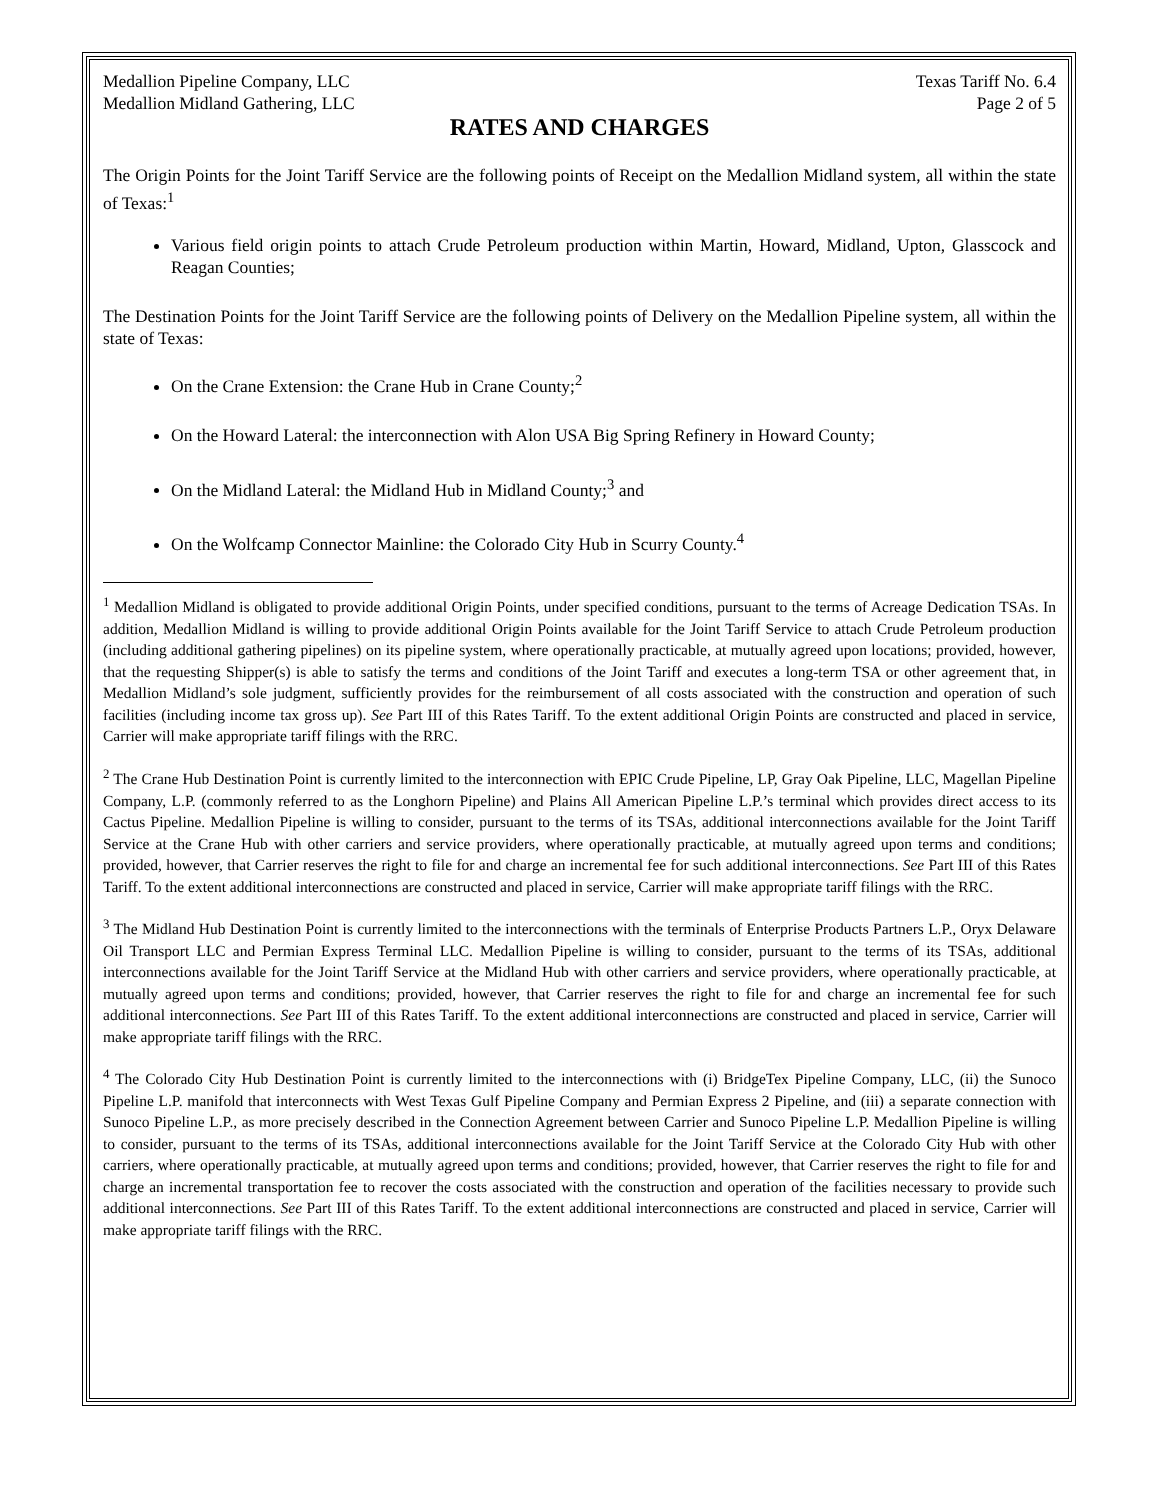Medallion Pipeline Company, LLC Texas Tariff No. 6.4
Medallion Midland Gathering, LLC Page 2 of 5
RATES AND CHARGES
The Origin Points for the Joint Tariff Service are the following points of Receipt on the Medallion Midland system, all within the state of Texas:<sup>1</sup>
Various field origin points to attach Crude Petroleum production within Martin, Howard, Midland, Upton, Glasscock and Reagan Counties;
The Destination Points for the Joint Tariff Service are the following points of Delivery on the Medallion Pipeline system, all within the state of Texas:
On the Crane Extension: the Crane Hub in Crane County;<sup>2</sup>
On the Howard Lateral: the interconnection with Alon USA Big Spring Refinery in Howard County;
On the Midland Lateral: the Midland Hub in Midland County;<sup>3</sup> and
On the Wolfcamp Connector Mainline: the Colorado City Hub in Scurry County.<sup>4</sup>
<sup>1</sup> Medallion Midland is obligated to provide additional Origin Points, under specified conditions, pursuant to the terms of Acreage Dedication TSAs. In addition, Medallion Midland is willing to provide additional Origin Points available for the Joint Tariff Service to attach Crude Petroleum production (including additional gathering pipelines) on its pipeline system, where operationally practicable, at mutually agreed upon locations; provided, however, that the requesting Shipper(s) is able to satisfy the terms and conditions of the Joint Tariff and executes a long-term TSA or other agreement that, in Medallion Midland’s sole judgment, sufficiently provides for the reimbursement of all costs associated with the construction and operation of such facilities (including income tax gross up). See Part III of this Rates Tariff. To the extent additional Origin Points are constructed and placed in service, Carrier will make appropriate tariff filings with the RRC.
<sup>2</sup> The Crane Hub Destination Point is currently limited to the interconnection with EPIC Crude Pipeline, LP, Gray Oak Pipeline, LLC, Magellan Pipeline Company, L.P. (commonly referred to as the Longhorn Pipeline) and Plains All American Pipeline L.P.’s terminal which provides direct access to its Cactus Pipeline. Medallion Pipeline is willing to consider, pursuant to the terms of its TSAs, additional interconnections available for the Joint Tariff Service at the Crane Hub with other carriers and service providers, where operationally practicable, at mutually agreed upon terms and conditions; provided, however, that Carrier reserves the right to file for and charge an incremental fee for such additional interconnections. See Part III of this Rates Tariff. To the extent additional interconnections are constructed and placed in service, Carrier will make appropriate tariff filings with the RRC.
<sup>3</sup> The Midland Hub Destination Point is currently limited to the interconnections with the terminals of Enterprise Products Partners L.P., Oryx Delaware Oil Transport LLC and Permian Express Terminal LLC. Medallion Pipeline is willing to consider, pursuant to the terms of its TSAs, additional interconnections available for the Joint Tariff Service at the Midland Hub with other carriers and service providers, where operationally practicable, at mutually agreed upon terms and conditions; provided, however, that Carrier reserves the right to file for and charge an incremental fee for such additional interconnections. See Part III of this Rates Tariff. To the extent additional interconnections are constructed and placed in service, Carrier will make appropriate tariff filings with the RRC.
<sup>4</sup> The Colorado City Hub Destination Point is currently limited to the interconnections with (i) BridgeTex Pipeline Company, LLC, (ii) the Sunoco Pipeline L.P. manifold that interconnects with West Texas Gulf Pipeline Company and Permian Express 2 Pipeline, and (iii) a separate connection with Sunoco Pipeline L.P., as more precisely described in the Connection Agreement between Carrier and Sunoco Pipeline L.P. Medallion Pipeline is willing to consider, pursuant to the terms of its TSAs, additional interconnections available for the Joint Tariff Service at the Colorado City Hub with other carriers, where operationally practicable, at mutually agreed upon terms and conditions; provided, however, that Carrier reserves the right to file for and charge an incremental transportation fee to recover the costs associated with the construction and operation of the facilities necessary to provide such additional interconnections. See Part III of this Rates Tariff. To the extent additional interconnections are constructed and placed in service, Carrier will make appropriate tariff filings with the RRC.